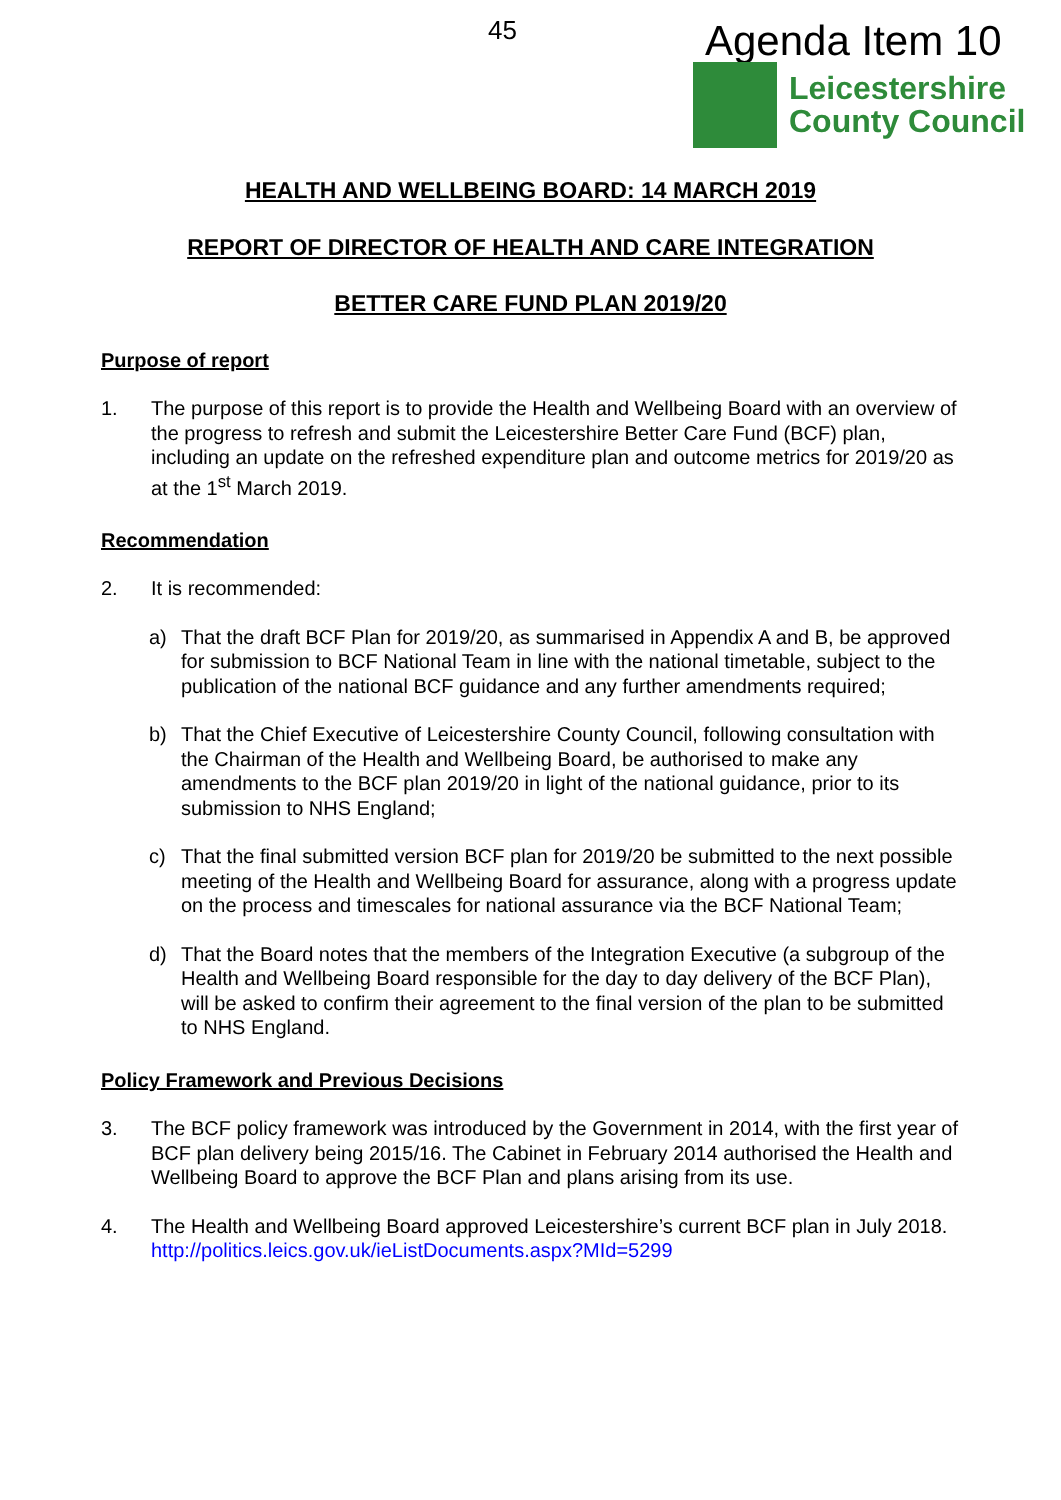45 Agenda Item 10
Leicestershire
County Council
HEALTH AND WELLBEING BOARD: 14 MARCH 2019
REPORT OF DIRECTOR OF HEALTH AND CARE INTEGRATION
BETTER CARE FUND PLAN 2019/20
Purpose of report
1. The purpose of this report is to provide the Health and Wellbeing Board with an overview of the progress to refresh and submit the Leicestershire Better Care Fund (BCF) plan, including an update on the refreshed expenditure plan and outcome metrics for 2019/20 as at the 1<sup>st</sup> March 2019.
Recommendation
2. It is recommended:
a) That the draft BCF Plan for 2019/20, as summarised in Appendix A and B, be approved for submission to BCF National Team in line with the national timetable, subject to the publication of the national BCF guidance and any further amendments required;
b) That the Chief Executive of Leicestershire County Council, following consultation with the Chairman of the Health and Wellbeing Board, be authorised to make any amendments to the BCF plan 2019/20 in light of the national guidance, prior to its submission to NHS England;
c) That the final submitted version BCF plan for 2019/20 be submitted to the next possible meeting of the Health and Wellbeing Board for assurance, along with a progress update on the process and timescales for national assurance via the BCF National Team;
d) That the Board notes that the members of the Integration Executive (a subgroup of the Health and Wellbeing Board responsible for the day to day delivery of the BCF Plan), will be asked to confirm their agreement to the final version of the plan to be submitted to NHS England.
Policy Framework and Previous Decisions
3. The BCF policy framework was introduced by the Government in 2014, with the first year of BCF plan delivery being 2015/16. The Cabinet in February 2014 authorised the Health and Wellbeing Board to approve the BCF Plan and plans arising from its use.
4. The Health and Wellbeing Board approved Leicestershire’s current BCF plan in July 2018. http://politics.leics.gov.uk/ieListDocuments.aspx?MId=5299